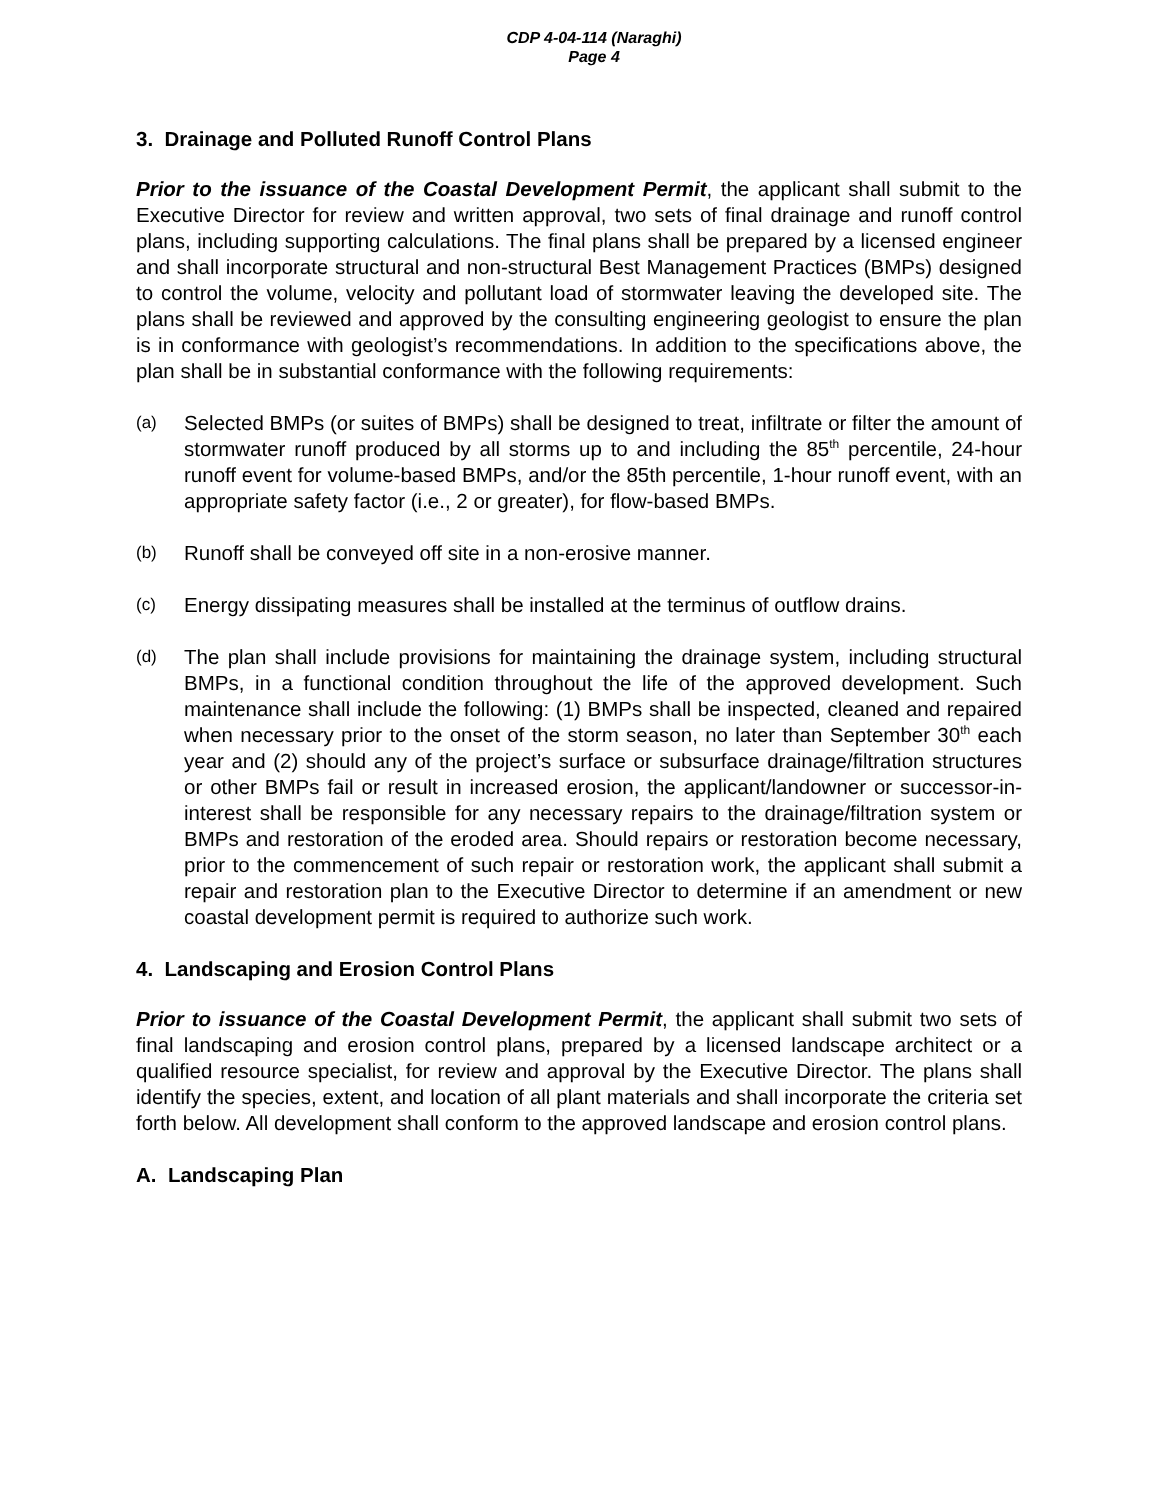CDP 4-04-114 (Naraghi)
Page 4
3. Drainage and Polluted Runoff Control Plans
Prior to the issuance of the Coastal Development Permit, the applicant shall submit to the Executive Director for review and written approval, two sets of final drainage and runoff control plans, including supporting calculations. The final plans shall be prepared by a licensed engineer and shall incorporate structural and non-structural Best Management Practices (BMPs) designed to control the volume, velocity and pollutant load of stormwater leaving the developed site. The plans shall be reviewed and approved by the consulting engineering geologist to ensure the plan is in conformance with geologist’s recommendations. In addition to the specifications above, the plan shall be in substantial conformance with the following requirements:
(a)
Selected BMPs (or suites of BMPs) shall be designed to treat, infiltrate or filter the amount of stormwater runoff produced by all storms up to and including the 85<sup>th</sup> percentile, 24-hour runoff event for volume-based BMPs, and/or the 85th percentile, 1-hour runoff event, with an appropriate safety factor (i.e., 2 or greater), for flow-based BMPs.
(b)
Runoff shall be conveyed off site in a non-erosive manner.
(c)
Energy dissipating measures shall be installed at the terminus of outflow drains.
(d)
The plan shall include provisions for maintaining the drainage system, including structural BMPs, in a functional condition throughout the life of the approved development. Such maintenance shall include the following: (1) BMPs shall be inspected, cleaned and repaired when necessary prior to the onset of the storm season, no later than September 30<sup>th</sup> each year and (2) should any of the project’s surface or subsurface drainage/filtration structures or other BMPs fail or result in increased erosion, the applicant/landowner or successor-in-interest shall be responsible for any necessary repairs to the drainage/filtration system or BMPs and restoration of the eroded area. Should repairs or restoration become necessary, prior to the commencement of such repair or restoration work, the applicant shall submit a repair and restoration plan to the Executive Director to determine if an amendment or new coastal development permit is required to authorize such work.
4. Landscaping and Erosion Control Plans
Prior to issuance of the Coastal Development Permit, the applicant shall submit two sets of final landscaping and erosion control plans, prepared by a licensed landscape architect or a qualified resource specialist, for review and approval by the Executive Director. The plans shall identify the species, extent, and location of all plant materials and shall incorporate the criteria set forth below. All development shall conform to the approved landscape and erosion control plans.
A. Landscaping Plan